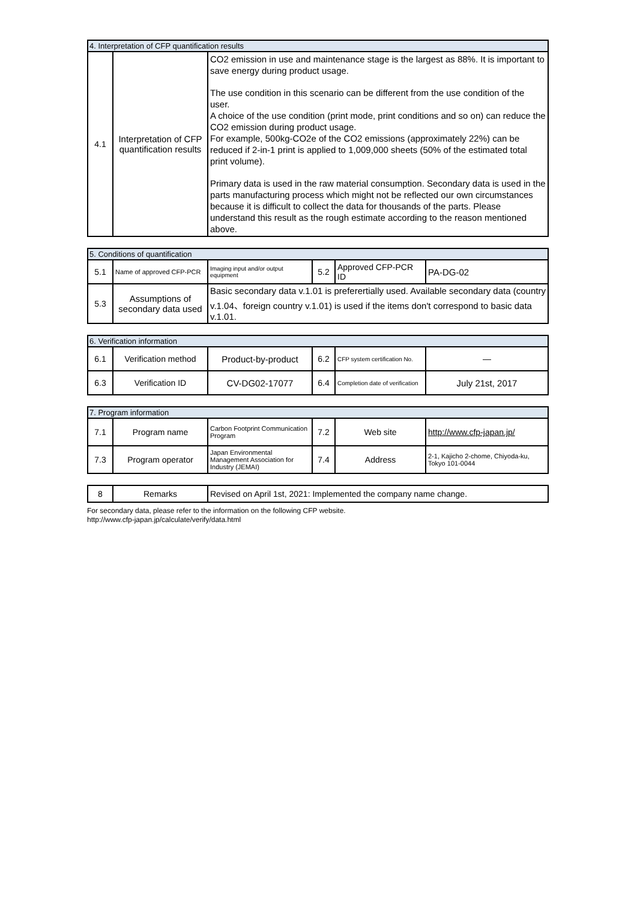| 4. Interpretation of CFP quantification results | | |
| --- | --- | --- |
| 4.1 | Interpretation of CFP quantification results | CO2 emission in use and maintenance stage is the largest as 88%. It is important to save energy during product usage. The use condition in this scenario can be different from the use condition of the user. A choice of the use condition (print mode, print conditions and so on) can reduce the CO2 emission during product usage. For example, 500kg-CO2e of the CO2 emissions (approximately 22%) can be reduced if 2-in-1 print is applied to 1,009,000 sheets (50% of the estimated total print volume). Primary data is used in the raw material consumption. Secondary data is used in the parts manufacturing process which might not be reflected our own circumstances because it is difficult to collect the data for thousands of the parts. Please understand this result as the rough estimate according to the reason mentioned above. |
| 5. Conditions of quantification | | | | | |
| --- | --- | --- | --- | --- | --- |
| 5.1 | Name of approved CFP-PCR | Imaging input and/or output equipment | 5.2 | Approved CFP-PCR ID | PA-DG-02 |
| 5.3 | Assumptions of secondary data used | Basic secondary data v.1.01 is preferertially used. Available secondary data (country v.1.04、foreign country v.1.01) is used if the items don't correspond to basic data v.1.01. | | | |
| 6. Verification information | | | | | |
| --- | --- | --- | --- | --- | --- |
| 6.1 | Verification method | Product-by-product | 6.2 | CFP system certification No. | ― |
| 6.3 | Verification ID | CV-DG02-17077 | 6.4 | Completion date of verification | July 21st, 2017 |
| 7. Program information | | | | | |
| --- | --- | --- | --- | --- | --- |
| 7.1 | Program name | Carbon Footprint Communication Program | 7.2 | Web site | http://www.cfp-japan.jp/ |
| 7.3 | Program operator | Japan Environmental Management Association for Industry (JEMAI) | 7.4 | Address | 2-1, Kajicho 2-chome, Chiyoda-ku, Tokyo 101-0044 |
| 8 | Remarks | Revised on April 1st, 2021: Implemented the company name change. |
For secondary data, please refer to the information on the following CFP website.
http://www.cfp-japan.jp/calculate/verify/data.html